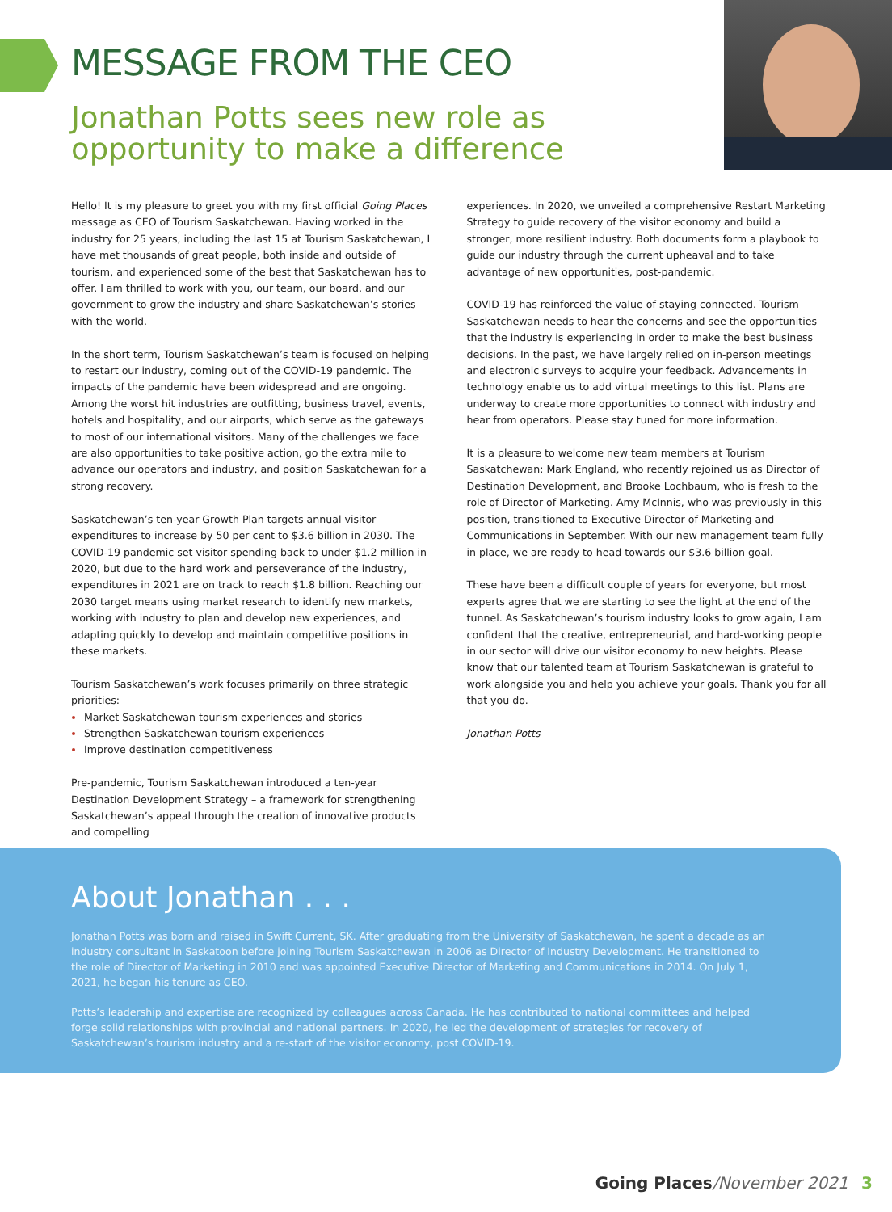MESSAGE FROM THE CEO
Jonathan Potts sees new role as opportunity to make a difference
Hello! It is my pleasure to greet you with my first official Going Places message as CEO of Tourism Saskatchewan. Having worked in the industry for 25 years, including the last 15 at Tourism Saskatchewan, I have met thousands of great people, both inside and outside of tourism, and experienced some of the best that Saskatchewan has to offer. I am thrilled to work with you, our team, our board, and our government to grow the industry and share Saskatchewan’s stories with the world.
In the short term, Tourism Saskatchewan’s team is focused on helping to restart our industry, coming out of the COVID-19 pandemic. The impacts of the pandemic have been widespread and are ongoing. Among the worst hit industries are outfitting, business travel, events, hotels and hospitality, and our airports, which serve as the gateways to most of our international visitors. Many of the challenges we face are also opportunities to take positive action, go the extra mile to advance our operators and industry, and position Saskatchewan for a strong recovery.
Saskatchewan’s ten-year Growth Plan targets annual visitor expenditures to increase by 50 per cent to $3.6 billion in 2030. The COVID-19 pandemic set visitor spending back to under $1.2 million in 2020, but due to the hard work and perseverance of the industry, expenditures in 2021 are on track to reach $1.8 billion. Reaching our 2030 target means using market research to identify new markets, working with industry to plan and develop new experiences, and adapting quickly to develop and maintain competitive positions in these markets.
Tourism Saskatchewan’s work focuses primarily on three strategic priorities:
Market Saskatchewan tourism experiences and stories
Strengthen Saskatchewan tourism experiences
Improve destination competitiveness
Pre-pandemic, Tourism Saskatchewan introduced a ten-year Destination Development Strategy – a framework for strengthening Saskatchewan’s appeal through the creation of innovative products and compelling
experiences. In 2020, we unveiled a comprehensive Restart Marketing Strategy to guide recovery of the visitor economy and build a stronger, more resilient industry. Both documents form a playbook to guide our industry through the current upheaval and to take advantage of new opportunities, post-pandemic.
COVID-19 has reinforced the value of staying connected. Tourism Saskatchewan needs to hear the concerns and see the opportunities that the industry is experiencing in order to make the best business decisions. In the past, we have largely relied on in-person meetings and electronic surveys to acquire your feedback. Advancements in technology enable us to add virtual meetings to this list. Plans are underway to create more opportunities to connect with industry and hear from operators. Please stay tuned for more information.
It is a pleasure to welcome new team members at Tourism Saskatchewan: Mark England, who recently rejoined us as Director of Destination Development, and Brooke Lochbaum, who is fresh to the role of Director of Marketing. Amy McInnis, who was previously in this position, transitioned to Executive Director of Marketing and Communications in September. With our new management team fully in place, we are ready to head towards our $3.6 billion goal.
These have been a difficult couple of years for everyone, but most experts agree that we are starting to see the light at the end of the tunnel. As Saskatchewan’s tourism industry looks to grow again, I am confident that the creative, entrepreneurial, and hard-working people in our sector will drive our visitor economy to new heights. Please know that our talented team at Tourism Saskatchewan is grateful to work alongside you and help you achieve your goals. Thank you for all that you do.
Jonathan Potts
About Jonathan . . .
Jonathan Potts was born and raised in Swift Current, SK. After graduating from the University of Saskatchewan, he spent a decade as an industry consultant in Saskatoon before joining Tourism Saskatchewan in 2006 as Director of Industry Development. He transitioned to the role of Director of Marketing in 2010 and was appointed Executive Director of Marketing and Communications in 2014. On July 1, 2021, he began his tenure as CEO.
Potts’s leadership and expertise are recognized by colleagues across Canada. He has contributed to national committees and helped forge solid relationships with provincial and national partners. In 2020, he led the development of strategies for recovery of Saskatchewan’s tourism industry and a re-start of the visitor economy, post COVID-19.
Going Places/November 2021 3